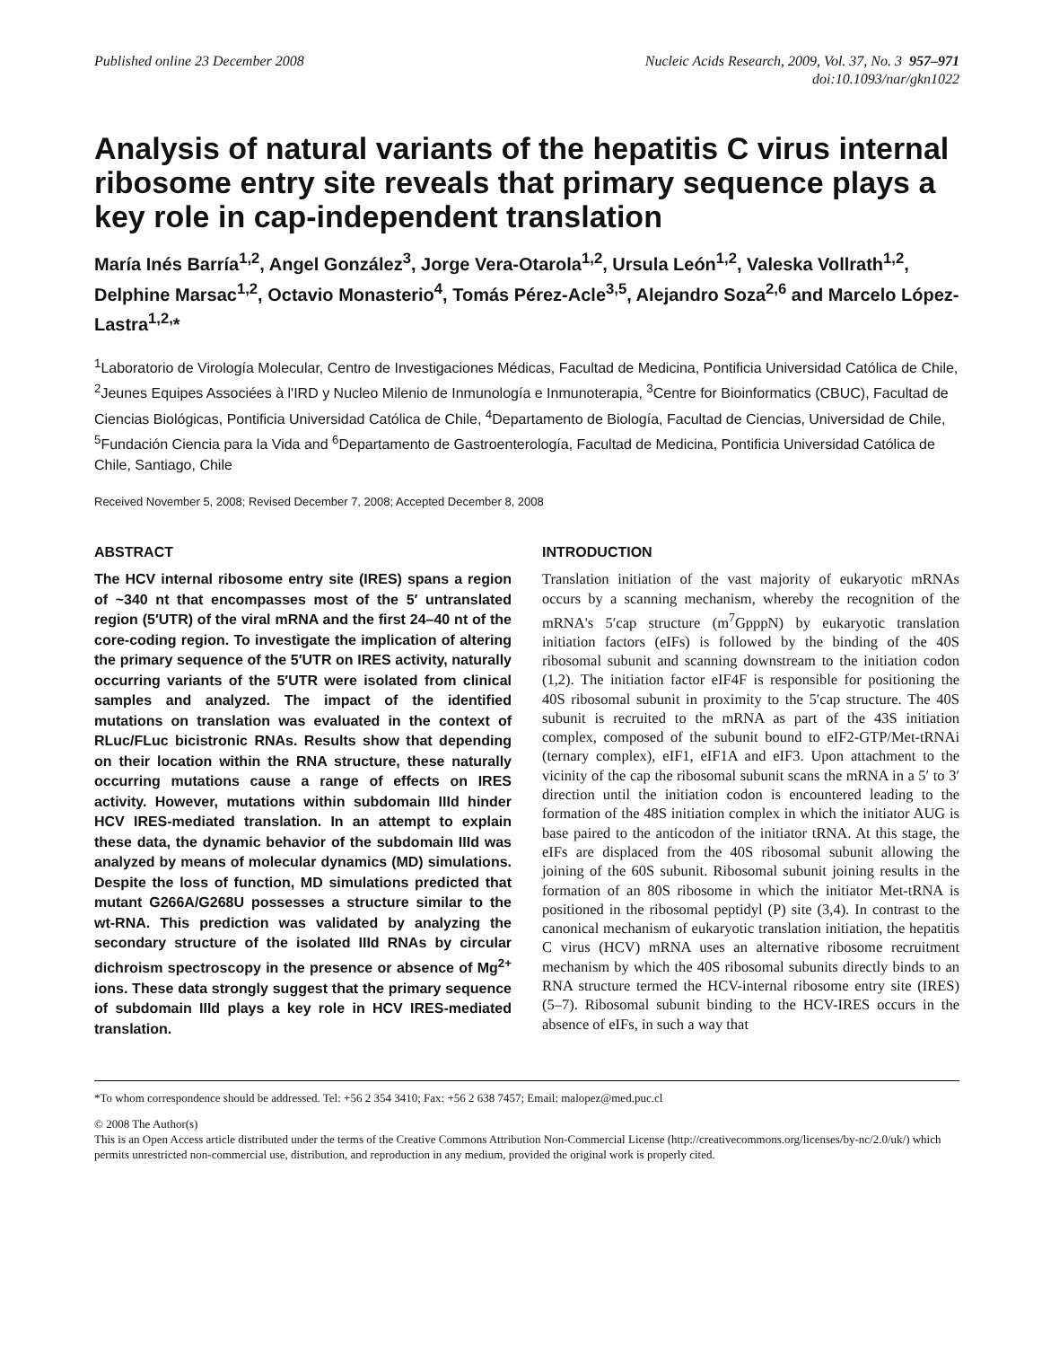Published online 23 December 2008
Nucleic Acids Research, 2009, Vol. 37, No. 3 957–971
doi:10.1093/nar/gkn1022
Analysis of natural variants of the hepatitis C virus internal ribosome entry site reveals that primary sequence plays a key role in cap-independent translation
María Inés Barría<sup>1,2</sup>, Angel González<sup>3</sup>, Jorge Vera-Otarola<sup>1,2</sup>, Ursula León<sup>1,2</sup>, Valeska Vollrath<sup>1,2</sup>, Delphine Marsac<sup>1,2</sup>, Octavio Monasterio<sup>4</sup>, Tomás Pérez-Acle<sup>3,5</sup>, Alejandro Soza<sup>2,6</sup> and Marcelo López-Lastra<sup>1,2,</sup>*
<sup>1</sup> Laboratorio de Virología Molecular, Centro de Investigaciones Médicas, Facultad de Medicina, Pontificia Universidad Católica de Chile, <sup>2</sup>Jeunes Equipes Associées à l'IRD y Nucleo Milenio de Inmunología e Inmunoterapia, <sup>3</sup>Centre for Bioinformatics (CBUC), Facultad de Ciencias Biológicas, Pontificia Universidad Católica de Chile, <sup>4</sup>Departamento de Biología, Facultad de Ciencias, Universidad de Chile, <sup>5</sup>Fundación Ciencia para la Vida and <sup>6</sup>Departamento de Gastroenterología, Facultad de Medicina, Pontificia Universidad Católica de Chile, Santiago, Chile
Received November 5, 2008; Revised December 7, 2008; Accepted December 8, 2008
ABSTRACT
The HCV internal ribosome entry site (IRES) spans a region of ~340 nt that encompasses most of the 5′ untranslated region (5′UTR) of the viral mRNA and the first 24–40 nt of the core-coding region. To investigate the implication of altering the primary sequence of the 5′UTR on IRES activity, naturally occurring variants of the 5′UTR were isolated from clinical samples and analyzed. The impact of the identified mutations on translation was evaluated in the context of RLuc/FLuc bicistronic RNAs. Results show that depending on their location within the RNA structure, these naturally occurring mutations cause a range of effects on IRES activity. However, mutations within subdomain IIId hinder HCV IRES-mediated translation. In an attempt to explain these data, the dynamic behavior of the subdomain IIId was analyzed by means of molecular dynamics (MD) simulations. Despite the loss of function, MD simulations predicted that mutant G266A/G268U possesses a structure similar to the wt-RNA. This prediction was validated by analyzing the secondary structure of the isolated IIId RNAs by circular dichroism spectroscopy in the presence or absence of Mg<sup>2+</sup> ions. These data strongly suggest that the primary sequence of subdomain IIId plays a key role in HCV IRES-mediated translation.
INTRODUCTION
Translation initiation of the vast majority of eukaryotic mRNAs occurs by a scanning mechanism, whereby the recognition of the mRNA's 5′cap structure (m<sup>7</sup>GpppN) by eukaryotic translation initiation factors (eIFs) is followed by the binding of the 40S ribosomal subunit and scanning downstream to the initiation codon (1,2). The initiation factor eIF4F is responsible for positioning the 40S ribosomal subunit in proximity to the 5′cap structure. The 40S subunit is recruited to the mRNA as part of the 43S initiation complex, composed of the subunit bound to eIF2-GTP/Met-tRNAi (ternary complex), eIF1, eIF1A and eIF3. Upon attachment to the vicinity of the cap the ribosomal subunit scans the mRNA in a 5′ to 3′ direction until the initiation codon is encountered leading to the formation of the 48S initiation complex in which the initiator AUG is base paired to the anticodon of the initiator tRNA. At this stage, the eIFs are displaced from the 40S ribosomal subunit allowing the joining of the 60S subunit. Ribosomal subunit joining results in the formation of an 80S ribosome in which the initiator Met-tRNA is positioned in the ribosomal peptidyl (P) site (3,4). In contrast to the canonical mechanism of eukaryotic translation initiation, the hepatitis C virus (HCV) mRNA uses an alternative ribosome recruitment mechanism by which the 40S ribosomal subunits directly binds to an RNA structure termed the HCV-internal ribosome entry site (IRES) (5–7). Ribosomal subunit binding to the HCV-IRES occurs in the absence of eIFs, in such a way that
*To whom correspondence should be addressed. Tel: +56 2 354 3410; Fax: +56 2 638 7457; Email: malopez@med.puc.cl
© 2008 The Author(s)
This is an Open Access article distributed under the terms of the Creative Commons Attribution Non-Commercial License (http://creativecommons.org/licenses/by-nc/2.0/uk/) which permits unrestricted non-commercial use, distribution, and reproduction in any medium, provided the original work is properly cited.